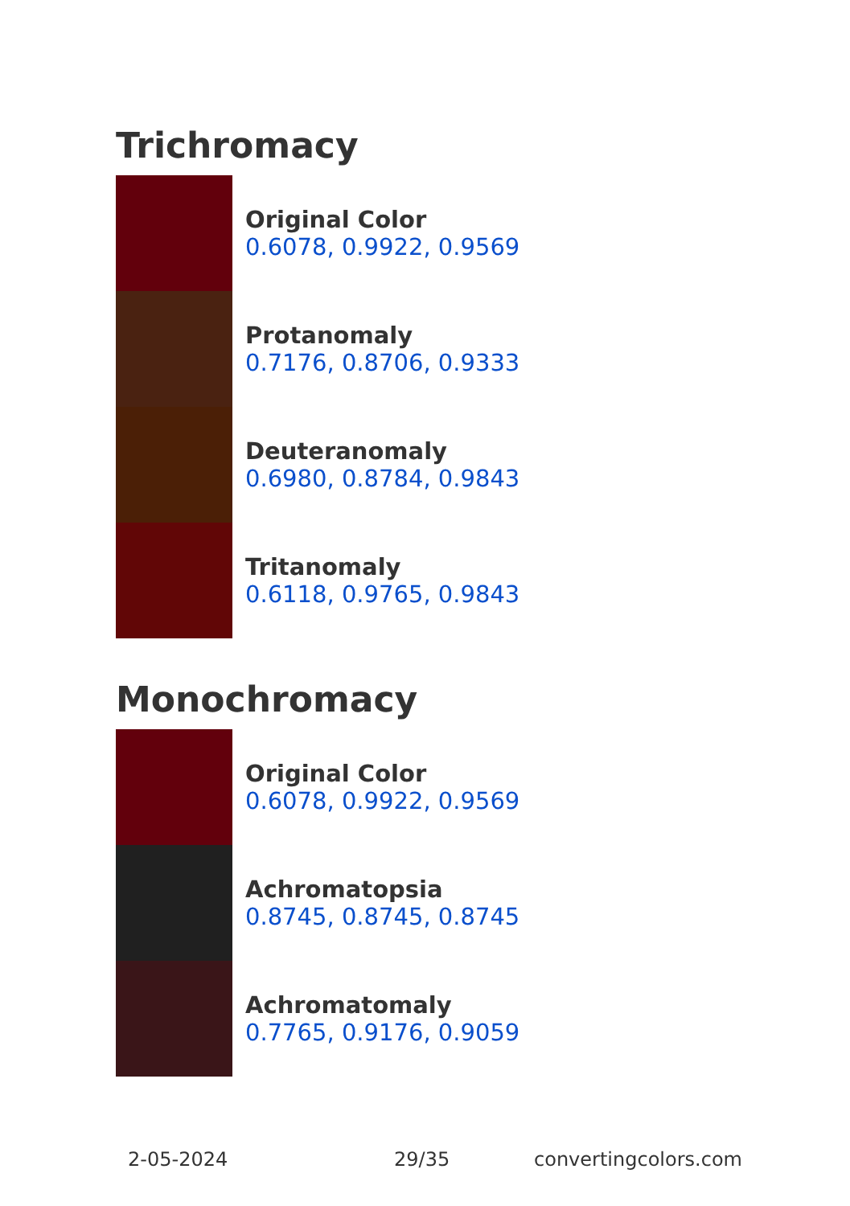Trichromacy
Original Color
0.6078, 0.9922, 0.9569
Protanomaly
0.7176, 0.8706, 0.9333
Deuteranomaly
0.6980, 0.8784, 0.9843
Tritanomaly
0.6118, 0.9765, 0.9843
Monochromacy
Original Color
0.6078, 0.9922, 0.9569
Achromatopsia
0.8745, 0.8745, 0.8745
Achromatomaly
0.7765, 0.9176, 0.9059
2-05-2024 29/35 convertingcolors.com